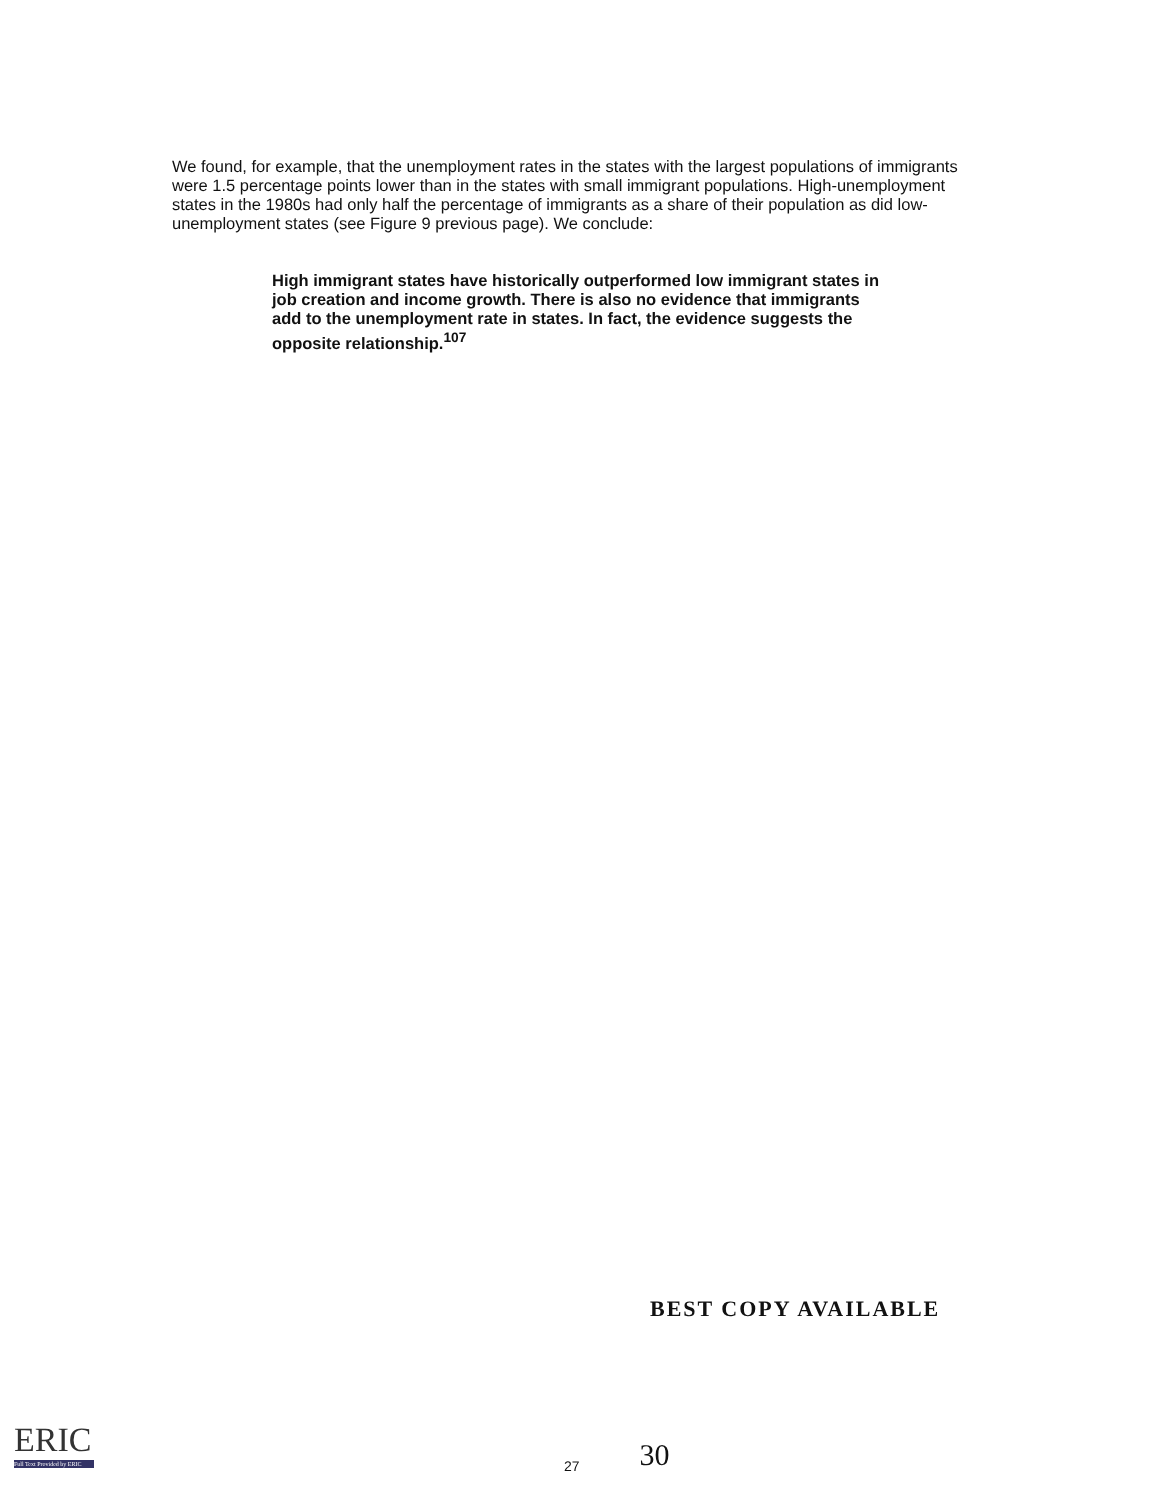We found, for example, that the unemployment rates in the states with the largest populations of immigrants were 1.5 percentage points lower than in the states with small immigrant populations. High-unemployment states in the 1980s had only half the percentage of immigrants as a share of their population as did low-unemployment states (see Figure 9 previous page). We conclude:
High immigrant states have historically outperformed low immigrant states in job creation and income growth. There is also no evidence that immigrants add to the unemployment rate in states. In fact, the evidence suggests the opposite relationship.<sup>107</sup>
BEST COPY AVAILABLE
ERIC
Full Text Provided by ERIC
27
30